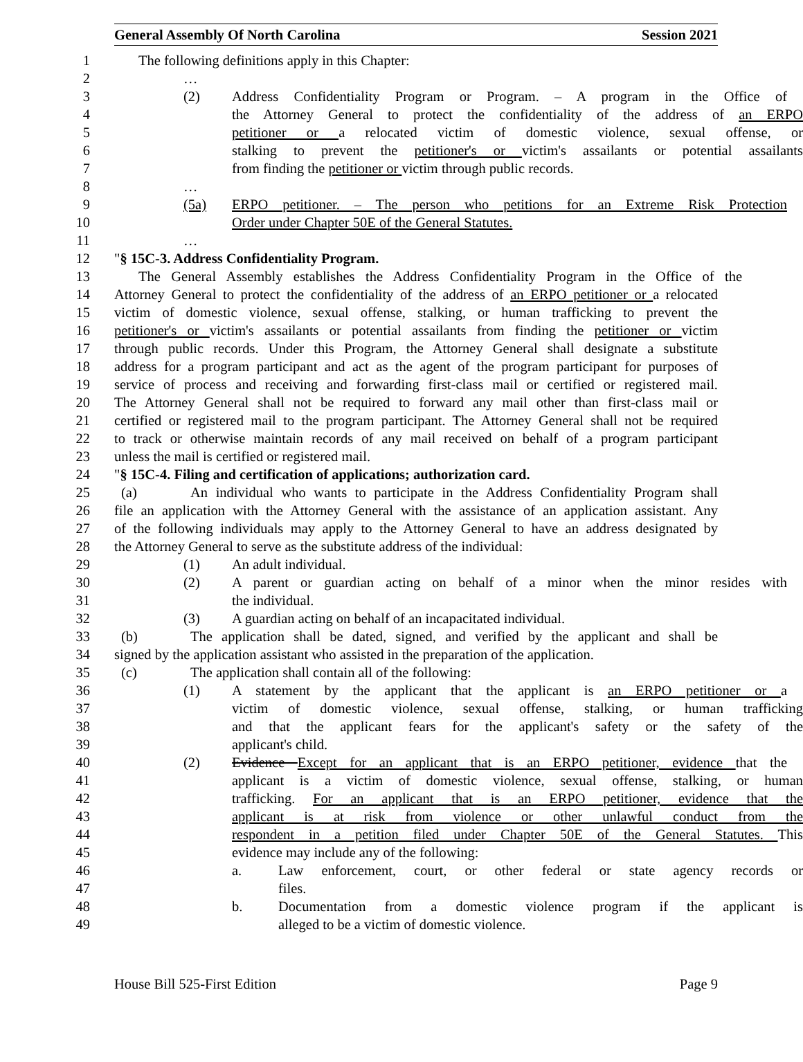General Assembly Of North Carolina Session 2021
1 The following definitions apply in this Chapter:
2 …
3 (2) Address Confidentiality Program or Program. – A program in the Office of
4 the Attorney General to protect the confidentiality of the address of an ERPO
5 petitioner or a relocated victim of domestic violence, sexual offense, or
6 stalking to prevent the petitioner's or victim's assailants or potential assailants
7 from finding the petitioner or victim through public records.
8 …
9 (5a) ERPO petitioner. – The person who petitions for an Extreme Risk Protection
10 Order under Chapter 50E of the General Statutes.
11 …
12 "§ 15C-3. Address Confidentiality Program.
13 The General Assembly establishes the Address Confidentiality Program in the Office of the
14 Attorney General to protect the confidentiality of the address of an ERPO petitioner or a relocated
15 victim of domestic violence, sexual offense, stalking, or human trafficking to prevent the
16 petitioner's or victim's assailants or potential assailants from finding the petitioner or victim
17 through public records. Under this Program, the Attorney General shall designate a substitute
18 address for a program participant and act as the agent of the program participant for purposes of
19 service of process and receiving and forwarding first-class mail or certified or registered mail.
20 The Attorney General shall not be required to forward any mail other than first-class mail or
21 certified or registered mail to the program participant. The Attorney General shall not be required
22 to track or otherwise maintain records of any mail received on behalf of a program participant
23 unless the mail is certified or registered mail.
24 "§ 15C-4. Filing and certification of applications; authorization card.
25 (a) An individual who wants to participate in the Address Confidentiality Program shall
26 file an application with the Attorney General with the assistance of an application assistant. Any
27 of the following individuals may apply to the Attorney General to have an address designated by
28 the Attorney General to serve as the substitute address of the individual:
29 (1) An adult individual.
30 (2) A parent or guardian acting on behalf of a minor when the minor resides with
31 the individual.
32 (3) A guardian acting on behalf of an incapacitated individual.
33 (b) The application shall be dated, signed, and verified by the applicant and shall be
34 signed by the application assistant who assisted in the preparation of the application.
35 (c) The application shall contain all of the following:
36 (1) A statement by the applicant that the applicant is an ERPO petitioner or a
37 victim of domestic violence, sexual offense, stalking, or human trafficking
38 and that the applicant fears for the applicant's safety or the safety of the
39 applicant's child.
40 (2) Evidence Except for an applicant that is an ERPO petitioner, evidence that the
41 applicant is a victim of domestic violence, sexual offense, stalking, or human
42 trafficking. For an applicant that is an ERPO petitioner, evidence that the
43 applicant is at risk from violence or other unlawful conduct from the
44 respondent in a petition filed under Chapter 50E of the General Statutes. This
45 evidence may include any of the following:
46 a. Law enforcement, court, or other federal or state agency records or
47 files.
48 b. Documentation from a domestic violence program if the applicant is
49 alleged to be a victim of domestic violence.
House Bill 525-First Edition Page 9